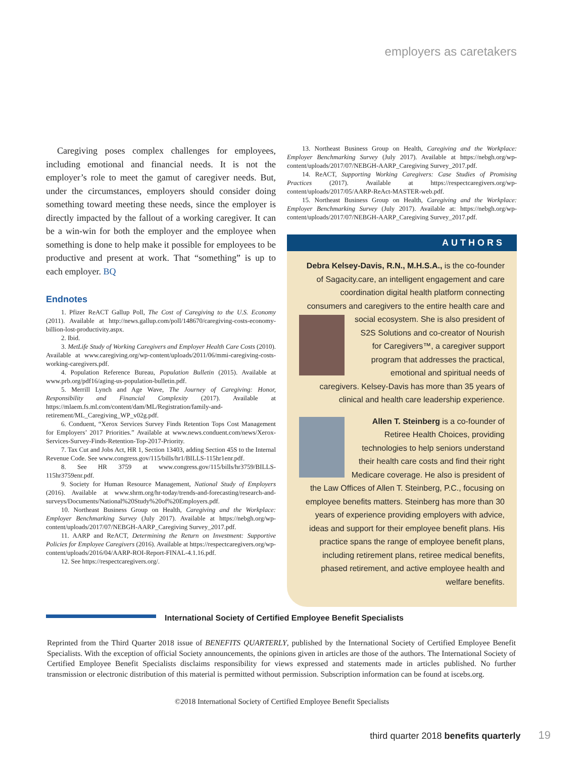employers as caretakers
Caregiving poses complex challenges for employees, including emotional and financial needs. It is not the employer’s role to meet the gamut of caregiver needs. But, under the circumstances, employers should consider doing something toward meeting these needs, since the employer is directly impacted by the fallout of a working caregiver. It can be a win-win for both the employer and the employee when something is done to help make it possible for employees to be productive and present at work. That “something” is up to each employer. BQ
Endnotes
1. Pfizer ReACT Gallup Poll, The Cost of Caregiving to the U.S. Economy (2011). Available at http://news.gallup.com/poll/148670/caregiving-costs-economy-billion-lost-productivity.aspx.
2. Ibid.
3. MetLife Study of Working Caregivers and Employer Health Care Costs (2010). Available at www.caregiving.org/wp-content/uploads/2011/06/mmi-caregiving-costs-working-caregivers.pdf.
4. Population Reference Bureau, Population Bulletin (2015). Available at www.prb.org/pdf16/aging-us-population-bulletin.pdf.
5. Merrill Lynch and Age Wave, The Journey of Caregiving: Honor, Responsibility and Financial Complexity (2017). Available at https://mlaem.fs.ml.com/content/dam/ML/Registration/family-and-retirement/ML_Caregiving_WP_v02g.pdf.
6. Conduent, “Xerox Services Survey Finds Retention Tops Cost Management for Employers’ 2017 Priorities.” Available at www.news.conduent.com/news/Xerox-Services-Survey-Finds-Retention-Top-2017-Priority.
7. Tax Cut and Jobs Act, HR 1, Section 13403, adding Section 45S to the Internal Revenue Code. See www.congress.gov/115/bills/hr1/BILLS-115hr1enr.pdf.
8. See HR 3759 at www.congress.gov/115/bills/hr3759/BILLS-115hr3759enr.pdf.
9. Society for Human Resource Management, National Study of Employers (2016). Available at www.shrm.org/hr-today/trends-and-forecasting/research-and-surveys/Documents/National%20Study%20of%20Employers.pdf.
10. Northeast Business Group on Health, Caregiving and the Workplace: Employer Benchmarking Survey (July 2017). Available at https://nebgh.org/wp-content/uploads/2017/07/NEBGH-AARP_Caregiving Survey_2017.pdf.
11. AARP and ReACT, Determining the Return on Investment: Supportive Policies for Employee Caregivers (2016). Available at https://respectcaregivers.org/wp-content/uploads/2016/04/AARP-ROI-Report-FINAL-4.1.16.pdf.
12. See https://respectcaregivers.org/.
13. Northeast Business Group on Health, Caregiving and the Workplace: Employer Benchmarking Survey (July 2017). Available at https://nebgh.org/wp-content/uploads/2017/07/NEBGH-AARP_Caregiving Survey_2017.pdf.
14. ReACT, Supporting Working Caregivers: Case Studies of Promising Practices (2017). Available at https://respectcaregivers.org/wp-content/uploads/2017/05/AARP-ReAct-MASTER-web.pdf.
15. Northeast Business Group on Health, Caregiving and the Workplace: Employer Benchmarking Survey (July 2017). Available at: https://nebgh.org/wp-content/uploads/2017/07/NEBGH-AARP_Caregiving Survey_2017.pdf.
AUTHORS
Debra Kelsey-Davis, R.N., M.H.S.A., is the co-founder of Sagacity.care, an intelligent engagement and care coordination digital health platform connecting consumers and caregivers to the entire health care and social ecosystem. She is also president of S2S Solutions and co-creator of Nourish for Caregivers™, a caregiver support program that addresses the practical, emotional and spiritual needs of caregivers. Kelsey-Davis has more than 35 years of clinical and health care leadership experience.
Allen T. Steinberg is a co-founder of Retiree Health Choices, providing technologies to help seniors understand their health care costs and find their right Medicare coverage. He also is president of the Law Offices of Allen T. Steinberg, P.C., focusing on employee benefits matters. Steinberg has more than 30 years of experience providing employers with advice, ideas and support for their employee benefit plans. His practice spans the range of employee benefit plans, including retirement plans, retiree medical benefits, phased retirement, and active employee health and welfare benefits.
International Society of Certified Employee Benefit Specialists
Reprinted from the Third Quarter 2018 issue of BENEFITS QUARTERLY, published by the International Society of Certified Employee Benefit Specialists. With the exception of official Society announcements, the opinions given in articles are those of the authors. The International Society of Certified Employee Benefit Specialists disclaims responsibility for views expressed and statements made in articles published. No further transmission or electronic distribution of this material is permitted without permission. Subscription information can be found at iscebs.org.
©2018 International Society of Certified Employee Benefit Specialists
third quarter 2018 benefits quarterly 19